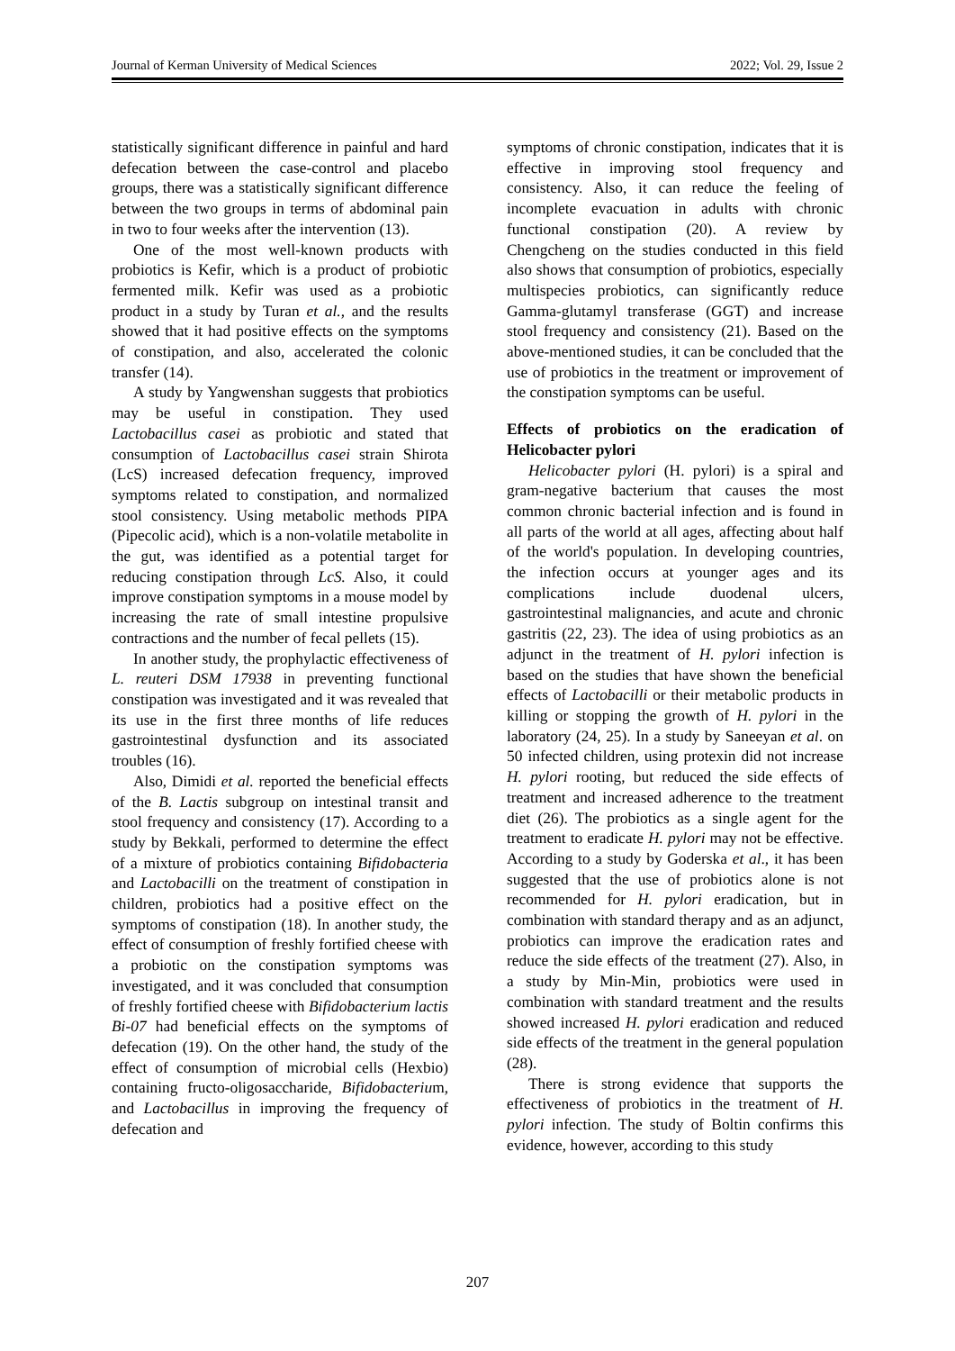Journal of Kerman University of Medical Sciences 2022; Vol. 29, Issue 2
statistically significant difference in painful and hard defecation between the case-control and placebo groups, there was a statistically significant difference between the two groups in terms of abdominal pain in two to four weeks after the intervention (13).
One of the most well-known products with probiotics is Kefir, which is a product of probiotic fermented milk. Kefir was used as a probiotic product in a study by Turan et al., and the results showed that it had positive effects on the symptoms of constipation, and also, accelerated the colonic transfer (14).
A study by Yangwenshan suggests that probiotics may be useful in constipation. They used Lactobacillus casei as probiotic and stated that consumption of Lactobacillus casei strain Shirota (LcS) increased defecation frequency, improved symptoms related to constipation, and normalized stool consistency. Using metabolic methods PIPA (Pipecolic acid), which is a non-volatile metabolite in the gut, was identified as a potential target for reducing constipation through LcS. Also, it could improve constipation symptoms in a mouse model by increasing the rate of small intestine propulsive contractions and the number of fecal pellets (15).
In another study, the prophylactic effectiveness of L. reuteri DSM 17938 in preventing functional constipation was investigated and it was revealed that its use in the first three months of life reduces gastrointestinal dysfunction and its associated troubles (16).
Also, Dimidi et al. reported the beneficial effects of the B. Lactis subgroup on intestinal transit and stool frequency and consistency (17). According to a study by Bekkali, performed to determine the effect of a mixture of probiotics containing Bifidobacteria and Lactobacilli on the treatment of constipation in children, probiotics had a positive effect on the symptoms of constipation (18). In another study, the effect of consumption of freshly fortified cheese with a probiotic on the constipation symptoms was investigated, and it was concluded that consumption of freshly fortified cheese with Bifidobacterium lactis Bi-07 had beneficial effects on the symptoms of defecation (19). On the other hand, the study of the effect of consumption of microbial cells (Hexbio) containing fructo-oligosaccharide, Bifidobacterium, and Lactobacillus in improving the frequency of defecation and
symptoms of chronic constipation, indicates that it is effective in improving stool frequency and consistency. Also, it can reduce the feeling of incomplete evacuation in adults with chronic functional constipation (20). A review by Chengcheng on the studies conducted in this field also shows that consumption of probiotics, especially multispecies probiotics, can significantly reduce Gamma-glutamyl transferase (GGT) and increase stool frequency and consistency (21). Based on the above-mentioned studies, it can be concluded that the use of probiotics in the treatment or improvement of the constipation symptoms can be useful.
Effects of probiotics on the eradication of Helicobacter pylori
Helicobacter pylori (H. pylori) is a spiral and gram-negative bacterium that causes the most common chronic bacterial infection and is found in all parts of the world at all ages, affecting about half of the world's population. In developing countries, the infection occurs at younger ages and its complications include duodenal ulcers, gastrointestinal malignancies, and acute and chronic gastritis (22, 23). The idea of using probiotics as an adjunct in the treatment of H. pylori infection is based on the studies that have shown the beneficial effects of Lactobacilli or their metabolic products in killing or stopping the growth of H. pylori in the laboratory (24, 25). In a study by Saneeyan et al. on 50 infected children, using protexin did not increase H. pylori rooting, but reduced the side effects of treatment and increased adherence to the treatment diet (26). The probiotics as a single agent for the treatment to eradicate H. pylori may not be effective. According to a study by Goderska et al., it has been suggested that the use of probiotics alone is not recommended for H. pylori eradication, but in combination with standard therapy and as an adjunct, probiotics can improve the eradication rates and reduce the side effects of the treatment (27). Also, in a study by Min-Min, probiotics were used in combination with standard treatment and the results showed increased H. pylori eradication and reduced side effects of the treatment in the general population (28).
There is strong evidence that supports the effectiveness of probiotics in the treatment of H. pylori infection. The study of Boltin confirms this evidence, however, according to this study
207